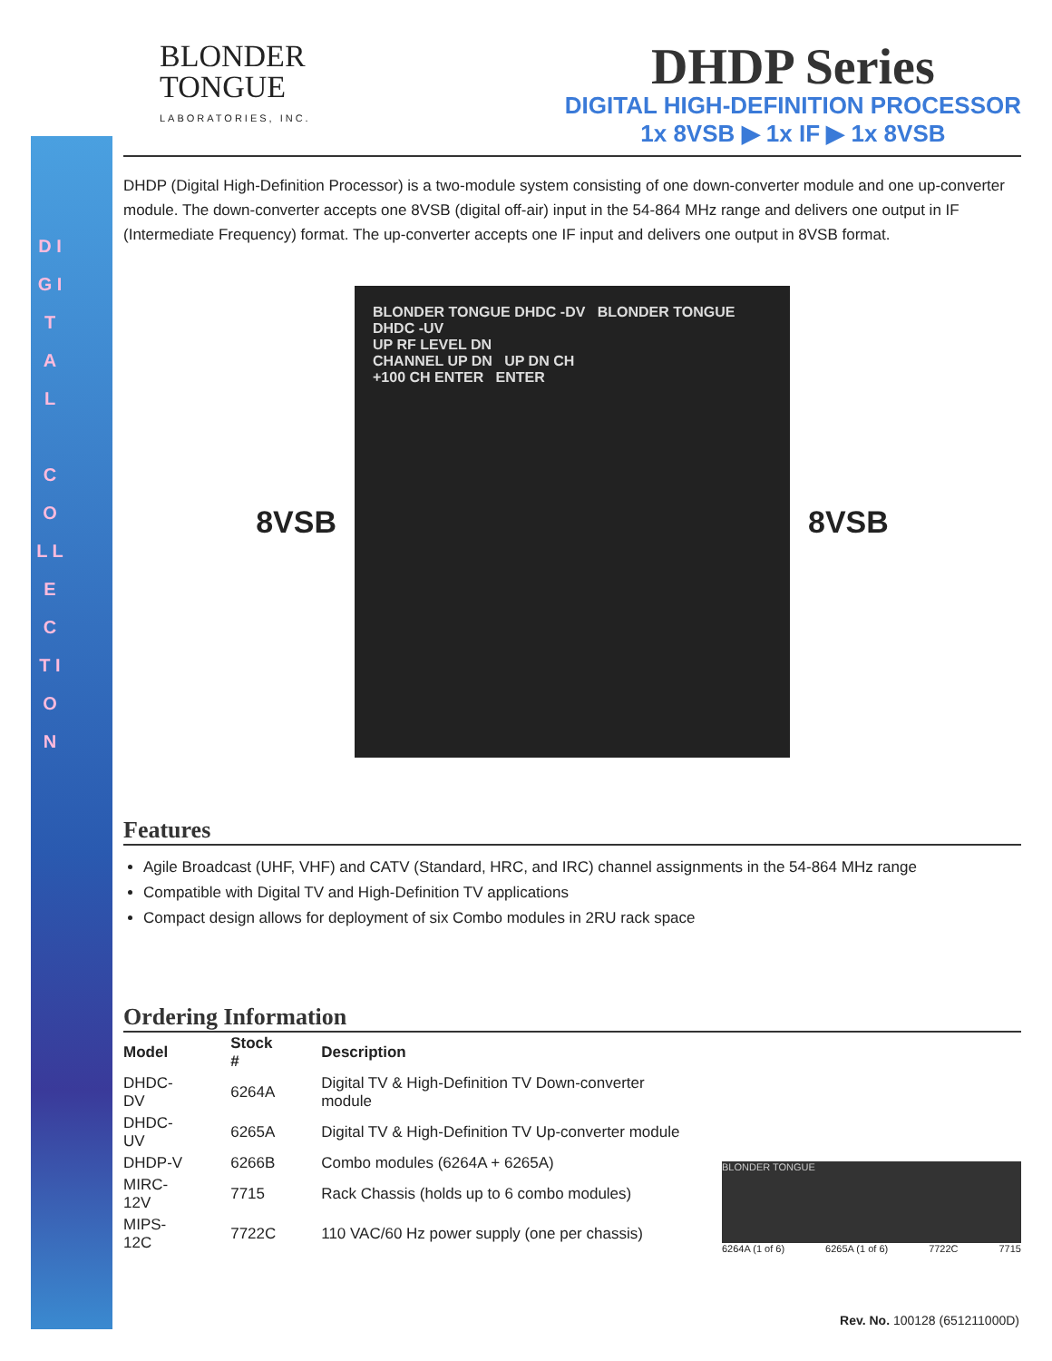D I G I T A L
C O L L E C T I O N
BLONDER
TONGUE
LABORATORIES, INC.
DHDP Series
DIGITAL HIGH-DEFINITION PROCESSOR
1x 8VSB ▶ 1x IF ▶ 1x 8VSB
DHDP (Digital High-Definition Processor) is a two-module system consisting of one down-converter module and one up-converter module. The down-converter accepts one 8VSB (digital off-air) input in the 54-864 MHz range and delivers one output in IF (Intermediate Frequency) format. The up-converter accepts one IF input and delivers one output in 8VSB format.
8VSB
BLONDER TONGUE DHDC -DV BLONDER TONGUE DHDC -UV
UP RF LEVEL DN
CHANNEL UP DN UP DN CH
+100 CH ENTER ENTER
8VSB
Features
Agile Broadcast (UHF, VHF) and CATV (Standard, HRC, and IRC) channel assignments in the 54-864 MHz range
Compatible with Digital TV and High-Definition TV applications
Compact design allows for deployment of six Combo modules in 2RU rack space
Ordering Information
| Model | Stock # | Description |
| --- | --- | --- |
| DHDC-DV | 6264A | Digital TV & High-Definition TV Down-converter module |
| DHDC-UV | 6265A | Digital TV & High-Definition TV Up-converter module |
| DHDP-V | 6266B | Combo modules (6264A + 6265A) |
| MIRC-12V | 7715 | Rack Chassis (holds up to 6 combo modules) |
| MIPS-12C | 7722C | 110 VAC/60 Hz power supply (one per chassis) |
BLONDER TONGUE
6264A (1 of 6) 6265A (1 of 6) 7722C 7715
Rev. No. 100128 (651211000D)